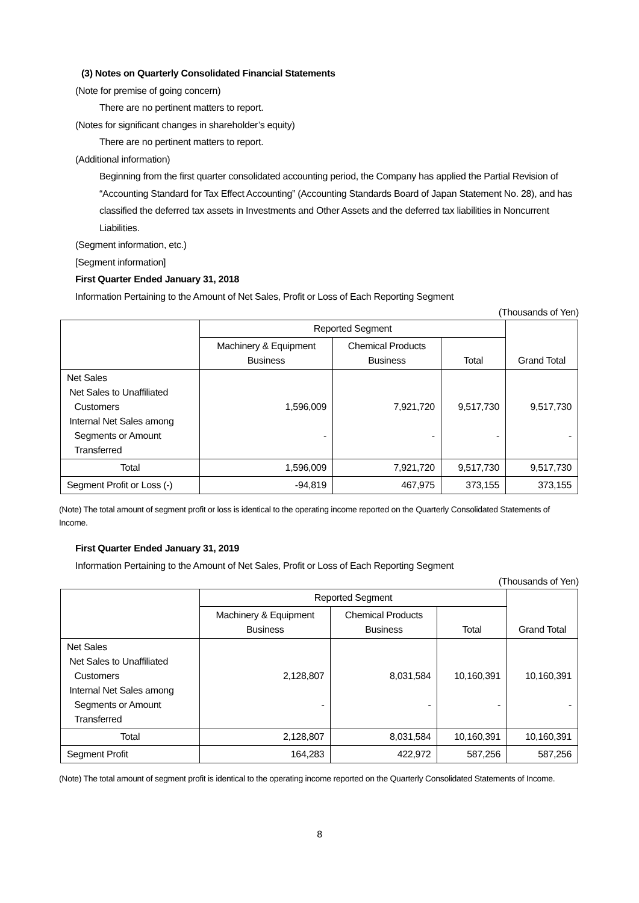(3) Notes on Quarterly Consolidated Financial Statements
(Note for premise of going concern)
There are no pertinent matters to report.
(Notes for significant changes in shareholder’s equity)
There are no pertinent matters to report.
(Additional information)
Beginning from the first quarter consolidated accounting period, the Company has applied the Partial Revision of “Accounting Standard for Tax Effect Accounting” (Accounting Standards Board of Japan Statement No. 28), and has classified the deferred tax assets in Investments and Other Assets and the deferred tax liabilities in Noncurrent Liabilities.
(Segment information, etc.)
[Segment information]
First Quarter Ended January 31, 2018
Information Pertaining to the Amount of Net Sales, Profit or Loss of Each Reporting Segment
(Thousands of Yen)
| | Reported Segment | | | Grand Total |
| | Machinery & Equipment Business | Chemical Products Business | Total | |
| Net Sales Net Sales to Unaffiliated Customers Internal Net Sales among Segments or Amount Transferred | 1,596,009 - | 7,921,720 - | 9,517,730 - | 9,517,730 - |
| Total | 1,596,009 | 7,921,720 | 9,517,730 | 9,517,730 |
| Segment Profit or Loss (-) | -94,819 | 467,975 | 373,155 | 373,155 |
(Note) The total amount of segment profit or loss is identical to the operating income reported on the Quarterly Consolidated Statements of Income.
First Quarter Ended January 31, 2019
Information Pertaining to the Amount of Net Sales, Profit or Loss of Each Reporting Segment
(Thousands of Yen)
| | Reported Segment | | | Grand Total |
| | Machinery & Equipment Business | Chemical Products Business | Total | |
| Net Sales Net Sales to Unaffiliated Customers Internal Net Sales among Segments or Amount Transferred | 2,128,807 - | 8,031,584 - | 10,160,391 - | 10,160,391 - |
| Total | 2,128,807 | 8,031,584 | 10,160,391 | 10,160,391 |
| Segment Profit | 164,283 | 422,972 | 587,256 | 587,256 |
(Note) The total amount of segment profit is identical to the operating income reported on the Quarterly Consolidated Statements of Income.
8